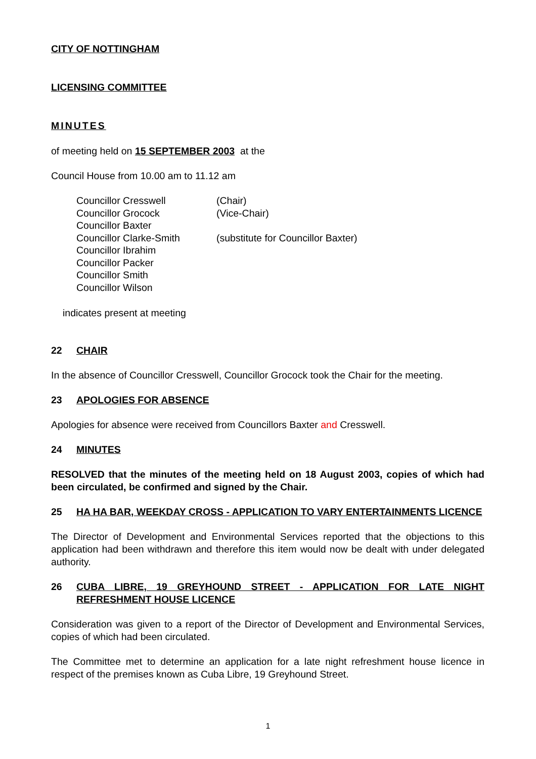CITY OF NOTTINGHAM
LICENSING COMMITTEE
MINUTES
of meeting held on 15 SEPTEMBER 2003 at the
Council House from 10.00 am to 11.12 am
| Councillor Cresswell | (Chair) |
| Councillor Grocock | (Vice-Chair) |
| Councillor Baxter | |
| Councillor Clarke-Smith | (substitute for Councillor Baxter) |
| Councillor Ibrahim | |
| Councillor Packer | |
| Councillor Smith | |
| Councillor Wilson | |
indicates present at meeting
22 CHAIR
In the absence of Councillor Cresswell, Councillor Grocock took the Chair for the meeting.
23 APOLOGIES FOR ABSENCE
Apologies for absence were received from Councillors Baxter and Cresswell.
24 MINUTES
RESOLVED that the minutes of the meeting held on 18 August 2003, copies of which had been circulated, be confirmed and signed by the Chair.
25 HA HA BAR, WEEKDAY CROSS - APPLICATION TO VARY ENTERTAINMENTS LICENCE
The Director of Development and Environmental Services reported that the objections to this application had been withdrawn and therefore this item would now be dealt with under delegated authority.
26 CUBA LIBRE, 19 GREYHOUND STREET - APPLICATION FOR LATE NIGHT REFRESHMENT HOUSE LICENCE
Consideration was given to a report of the Director of Development and Environmental Services, copies of which had been circulated.
The Committee met to determine an application for a late night refreshment house licence in respect of the premises known as Cuba Libre, 19 Greyhound Street.
1